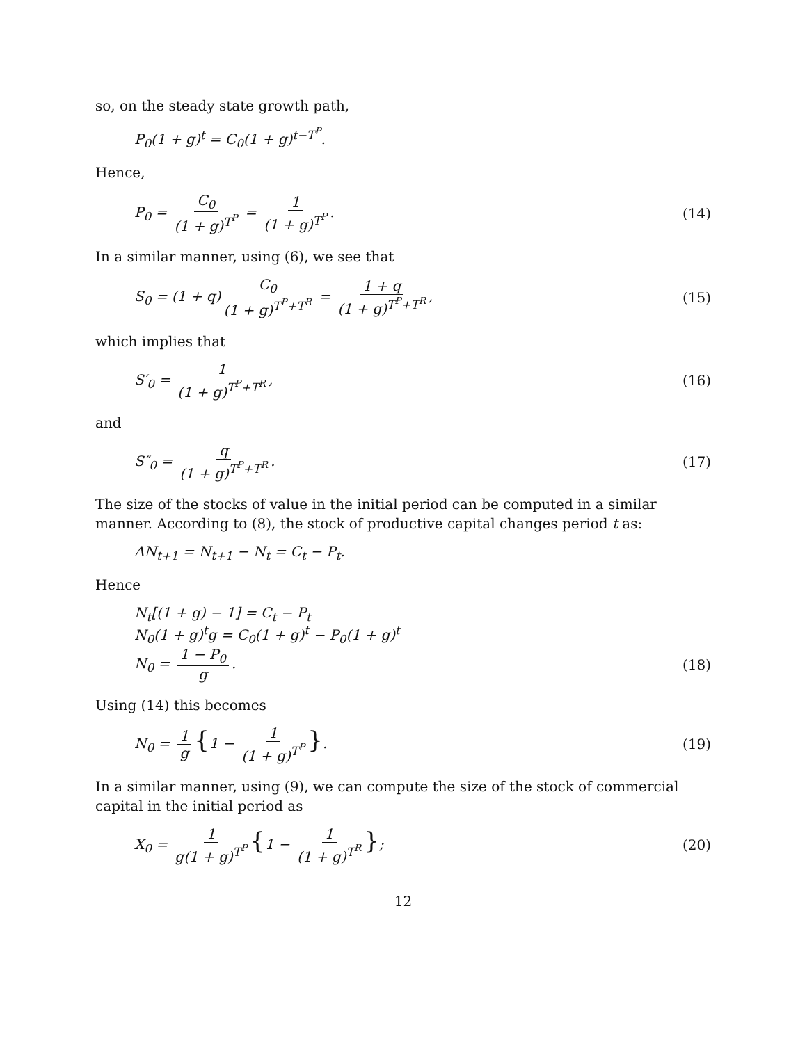so, on the steady state growth path,
P<sub>0</sub>(1 + g)<sup>t</sup> = C<sub>0</sub>(1 + g)<sup>t−T<sup>P</sup></sup>.
Hence,
P<sub>0</sub> = C<sub>0</sub> (1 + g)<sup>T<sup>P</sup></sup> = 1 (1 + g)<sup>T<sup>P</sup></sup>. (14)
In a similar manner, using (6), we see that
S<sub>0</sub> = (1 + q) C<sub>0</sub> (1 + g)<sup>T<sup>P</sup>+T<sup>R</sup></sup> = 1 + q (1 + g)<sup>T<sup>P</sup>+T<sup>R</sup></sup>, (15)
which implies that
S′<sub>0</sub> = 1 (1 + g)<sup>T<sup>P</sup>+T<sup>R</sup></sup>, (16)
and
S″<sub>0</sub> = q (1 + g)<sup>T<sup>P</sup>+T<sup>R</sup></sup>. (17)
The size of the stocks of value in the initial period can be computed in a similar manner. According to (8), the stock of productive capital changes period t as:
ΔN<sub>t+1</sub> = N<sub>t+1</sub> − N<sub>t</sub> = C<sub>t</sub> − P<sub>t</sub>.
Hence
N<sub>t</sub>[(1 + g) − 1] = C<sub>t</sub> − P<sub>t</sub>
N<sub>0</sub>(1 + g)<sup>t</sup>g = C<sub>0</sub>(1 + g)<sup>t</sup> − P<sub>0</sub>(1 + g)<sup>t</sup>
N<sub>0</sub> = 1 − P<sub>0</sub> g. (18)
Using (14) this becomes
N<sub>0</sub> = 1 g {1 − 1 (1 + g)<sup>T<sup>P</sup></sup> }. (19)
In a similar manner, using (9), we can compute the size of the stock of commercial capital in the initial period as
X<sub>0</sub> = 1 g(1 + g)<sup>T<sup>P</sup></sup> {1 − 1 (1 + g)<sup>T<sup>R</sup></sup> }; (20)
12